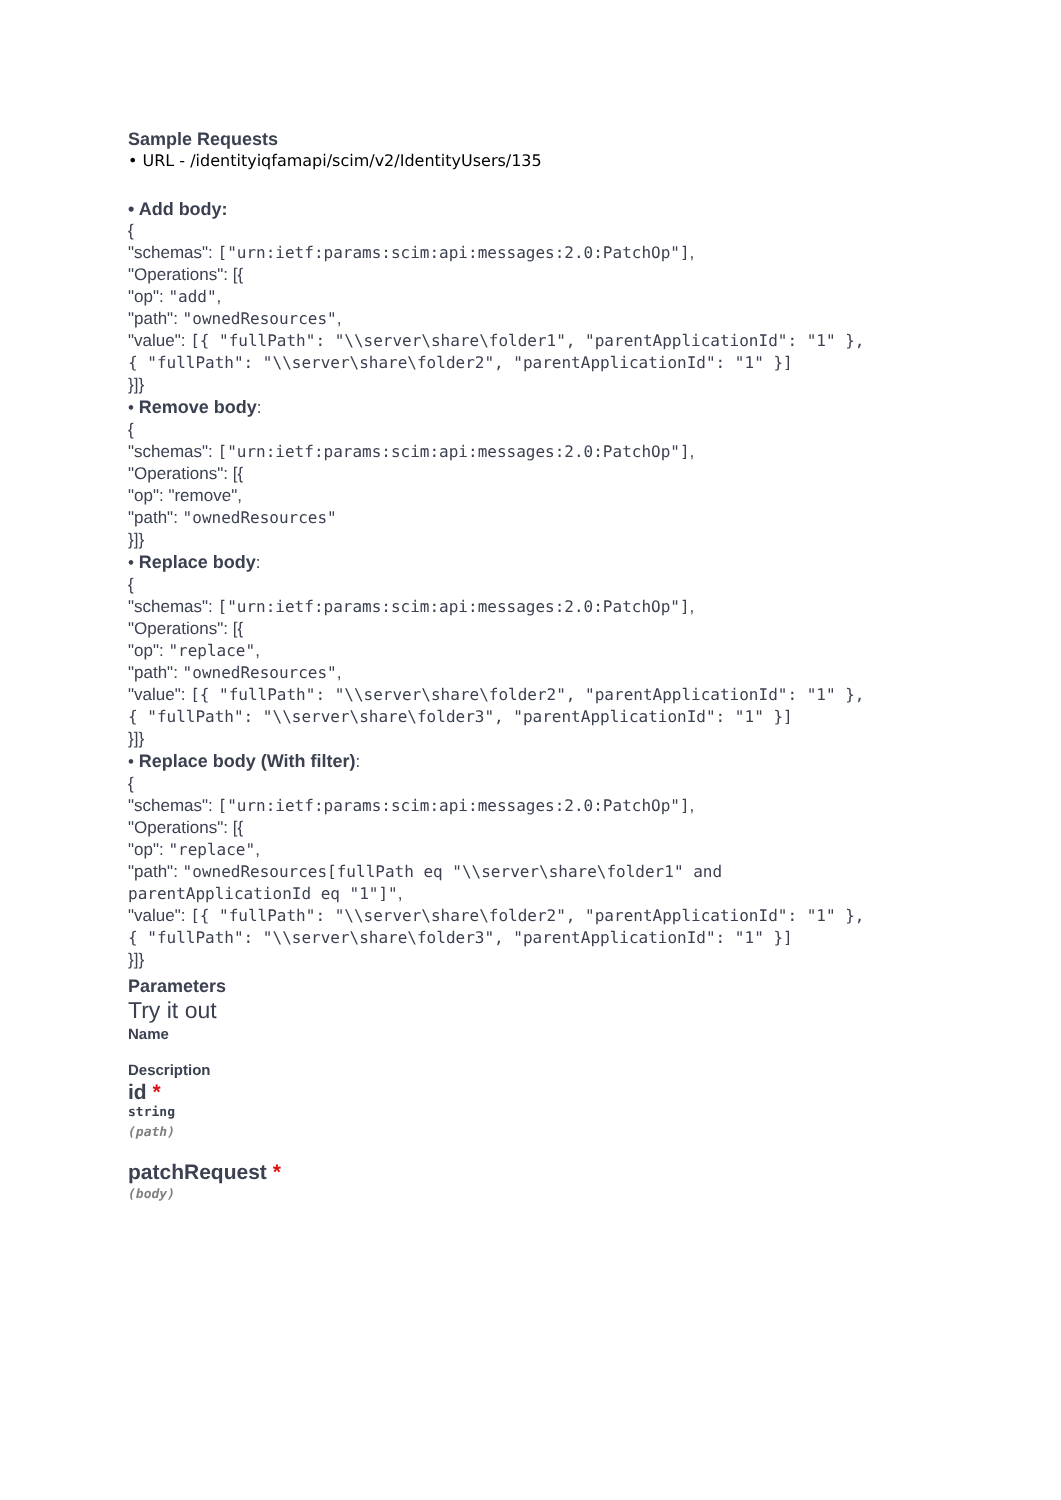Sample Requests
• URL - /identityiqfamapi/scim/v2/IdentityUsers/135
• Add body:
{
"schemas": ["urn:ietf:params:scim:api:messages:2.0:PatchOp"],
"Operations": [{
"op": "add",
"path": "ownedResources",
"value": [{ "fullPath": "\\server\share\folder1", "parentApplicationId": "1" },
{ "fullPath": "\\server\share\folder2", "parentApplicationId": "1" }]
}]}
• Remove body:
{
"schemas": ["urn:ietf:params:scim:api:messages:2.0:PatchOp"],
"Operations": [{
"op": "remove",
"path": "ownedResources"
}]}
• Replace body:
{
"schemas": ["urn:ietf:params:scim:api:messages:2.0:PatchOp"],
"Operations": [{
"op": "replace",
"path": "ownedResources",
"value": [{ "fullPath": "\\server\share\folder2", "parentApplicationId": "1" },
{ "fullPath": "\\server\share\folder3", "parentApplicationId": "1" }]
}]}
• Replace body (With filter):
{
"schemas": ["urn:ietf:params:scim:api:messages:2.0:PatchOp"],
"Operations": [{
"op": "replace",
"path": "ownedResources[fullPath eq "\\server\share\folder1" and
parentApplicationId eq "1"]",
"value": [{ "fullPath": "\\server\share\folder2", "parentApplicationId": "1" },
{ "fullPath": "\\server\share\folder3", "parentApplicationId": "1" }]
}]}
Parameters
Try it out
Name
Description
id *
string
(path)
patchRequest *
(body)